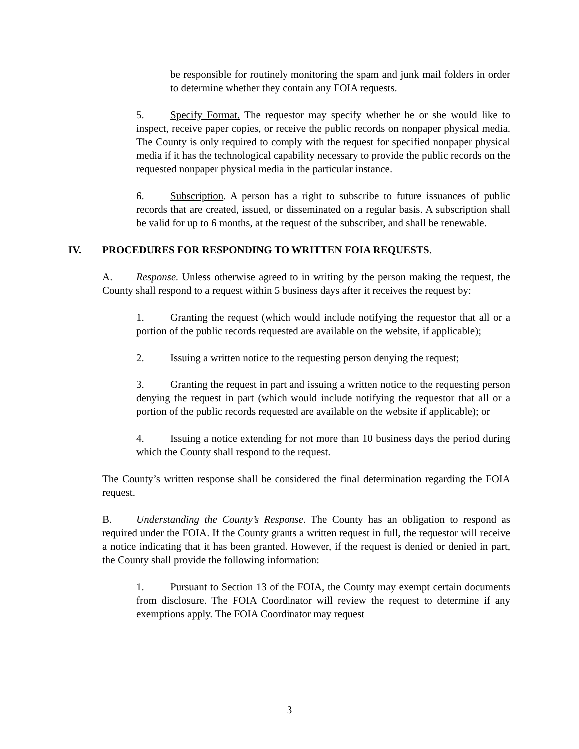be responsible for routinely monitoring the spam and junk mail folders in order to determine whether they contain any FOIA requests.
5. Specify Format. The requestor may specify whether he or she would like to inspect, receive paper copies, or receive the public records on nonpaper physical media. The County is only required to comply with the request for specified nonpaper physical media if it has the technological capability necessary to provide the public records on the requested nonpaper physical media in the particular instance.
6. Subscription. A person has a right to subscribe to future issuances of public records that are created, issued, or disseminated on a regular basis. A subscription shall be valid for up to 6 months, at the request of the subscriber, and shall be renewable.
IV. PROCEDURES FOR RESPONDING TO WRITTEN FOIA REQUESTS.
A. Response. Unless otherwise agreed to in writing by the person making the request, the County shall respond to a request within 5 business days after it receives the request by:
1. Granting the request (which would include notifying the requestor that all or a portion of the public records requested are available on the website, if applicable);
2. Issuing a written notice to the requesting person denying the request;
3. Granting the request in part and issuing a written notice to the requesting person denying the request in part (which would include notifying the requestor that all or a portion of the public records requested are available on the website if applicable); or
4. Issuing a notice extending for not more than 10 business days the period during which the County shall respond to the request.
The County’s written response shall be considered the final determination regarding the FOIA request.
B. Understanding the County’s Response. The County has an obligation to respond as required under the FOIA. If the County grants a written request in full, the requestor will receive a notice indicating that it has been granted. However, if the request is denied or denied in part, the County shall provide the following information:
1. Pursuant to Section 13 of the FOIA, the County may exempt certain documents from disclosure. The FOIA Coordinator will review the request to determine if any exemptions apply. The FOIA Coordinator may request
3